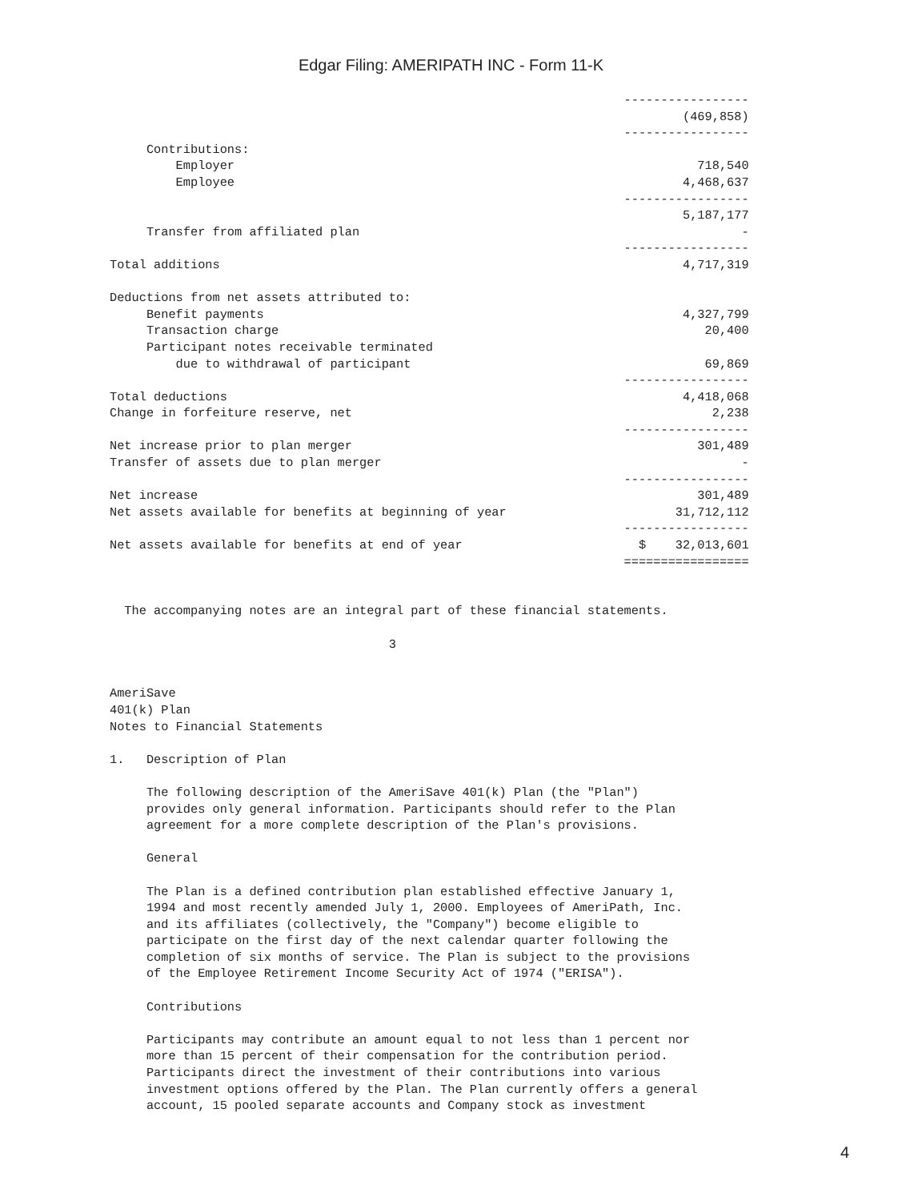Edgar Filing: AMERIPATH INC - Form 11-K
                                                                      -----------------
                                                                              (469,858)
                                                                      -----------------
     Contributions:
         Employer                                                               718,540
         Employee                                                             4,468,637
                                                                      -----------------
                                                                              5,187,177
     Transfer from affiliated plan                                                    -
                                                                      -----------------
Total additions                                                               4,717,319

Deductions from net assets attributed to:
     Benefit payments                                                         4,327,799
     Transaction charge                                                          20,400
     Participant notes receivable terminated
         due to withdrawal of participant                                        69,869
                                                                      -----------------
Total deductions                                                              4,418,068
Change in forfeiture reserve, net                                                 2,238
                                                                      -----------------
Net increase prior to plan merger                                               301,489
Transfer of assets due to plan merger                                                 -
                                                                      -----------------
Net increase                                                                    301,489
Net assets available for benefits at beginning of year                       31,712,112
                                                                      -----------------
Net assets available for benefits at end of year                        $    32,013,601
                                                                      =================


  The accompanying notes are an integral part of these financial statements.

                                      3


AmeriSave
401(k) Plan
Notes to Financial Statements

1.   Description of Plan

     The following description of the AmeriSave 401(k) Plan (the "Plan")
     provides only general information. Participants should refer to the Plan
     agreement for a more complete description of the Plan's provisions.

     General

     The Plan is a defined contribution plan established effective January 1,
     1994 and most recently amended July 1, 2000. Employees of AmeriPath, Inc.
     and its affiliates (collectively, the "Company") become eligible to
     participate on the first day of the next calendar quarter following the
     completion of six months of service. The Plan is subject to the provisions
     of the Employee Retirement Income Security Act of 1974 ("ERISA").

     Contributions

     Participants may contribute an amount equal to not less than 1 percent nor
     more than 15 percent of their compensation for the contribution period.
     Participants direct the investment of their contributions into various
     investment options offered by the Plan. The Plan currently offers a general
     account, 15 pooled separate accounts and Company stock as investment
4